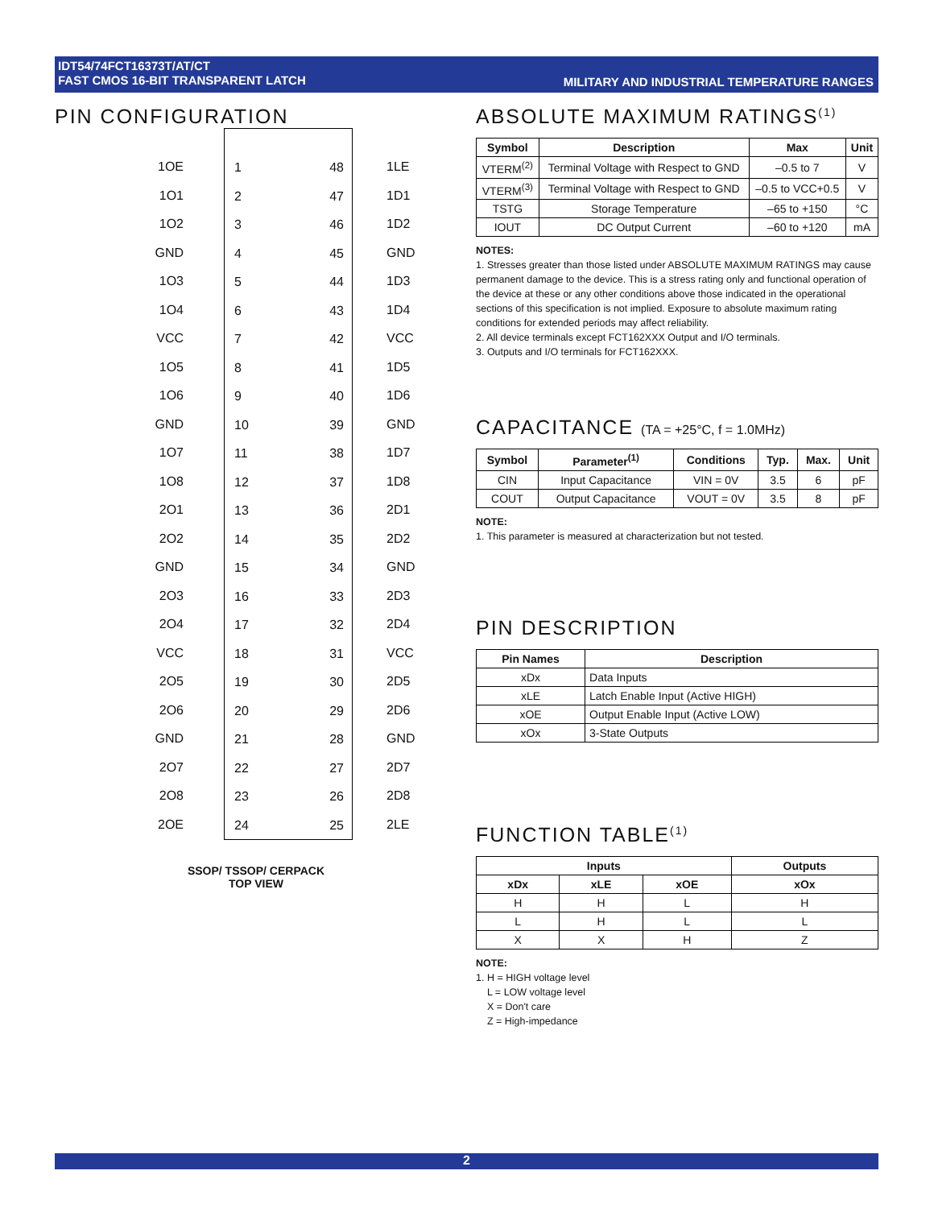IDT54/74FCT16373T/AT/CT
FAST CMOS 16-BIT TRANSPARENT LATCH
MILITARY AND INDUSTRIAL TEMPERATURE RANGES
PIN CONFIGURATION
1OE
1O1
1O2
GND
1O3
1O4
VCC
1O5
1O6
GND
1O7
1O8
2O1
2O2
GND
2O3
2O4
VCC
2O5
2O6
GND
2O7
2O8
2OE
1
2
3
4
5
6
7
8
9
10
11
12
13
14
15
16
17
18
19
20
21
22
23
24
48
47
46
45
44
43
42
41
40
39
38
37
36
35
34
33
32
31
30
29
28
27
26
25
1LE
1D1
1D2
GND
1D3
1D4
VCC
1D5
1D6
GND
1D7
1D8
2D1
2D2
GND
2D3
2D4
VCC
2D5
2D6
GND
2D7
2D8
2LE
SSOP/ TSSOP/ CERPACK
TOP VIEW
ABSOLUTE MAXIMUM RATINGS<sup>(1)</sup>
| Symbol | Description | Max | Unit |
| --- | --- | --- | --- |
| VTERM<sup>(2)</sup> | Terminal Voltage with Respect to GND | –0.5 to 7 | V |
| VTERM<sup>(3)</sup> | Terminal Voltage with Respect to GND | –0.5 to VCC+0.5 | V |
| TSTG | Storage Temperature | –65 to +150 | °C |
| IOUT | DC Output Current | –60 to +120 | mA |
NOTES:
1. Stresses greater than those listed under ABSOLUTE MAXIMUM RATINGS may cause permanent damage to the device. This is a stress rating only and functional operation of the device at these or any other conditions above those indicated in the operational sections of this specification is not implied. Exposure to absolute maximum rating conditions for extended periods may affect reliability.
2. All device terminals except FCT162XXX Output and I/O terminals.
3. Outputs and I/O terminals for FCT162XXX.
CAPACITANCE (TA = +25°C, f = 1.0MHz)
| Symbol | Parameter<sup>(1)</sup> | Conditions | Typ. | Max. | Unit |
| --- | --- | --- | --- | --- | --- |
| CIN | Input Capacitance | VIN = 0V | 3.5 | 6 | pF |
| COUT | Output Capacitance | VOUT = 0V | 3.5 | 8 | pF |
NOTE:
1. This parameter is measured at characterization but not tested.
PIN DESCRIPTION
| Pin Names | Description |
| --- | --- |
| xDx | Data Inputs |
| xLE | Latch Enable Input (Active HIGH) |
| xOE | Output Enable Input (Active LOW) |
| xOx | 3-State Outputs |
FUNCTION TABLE<sup>(1)</sup>
| Inputs | | | Outputs |
| --- | --- | --- | --- |
| xDx | xLE | xOE | xOx |
| H | H | L | H |
| L | H | L | L |
| X | X | H | Z |
NOTE:
1. H = HIGH voltage level
L = LOW voltage level
X = Don't care
Z = High-impedance
2